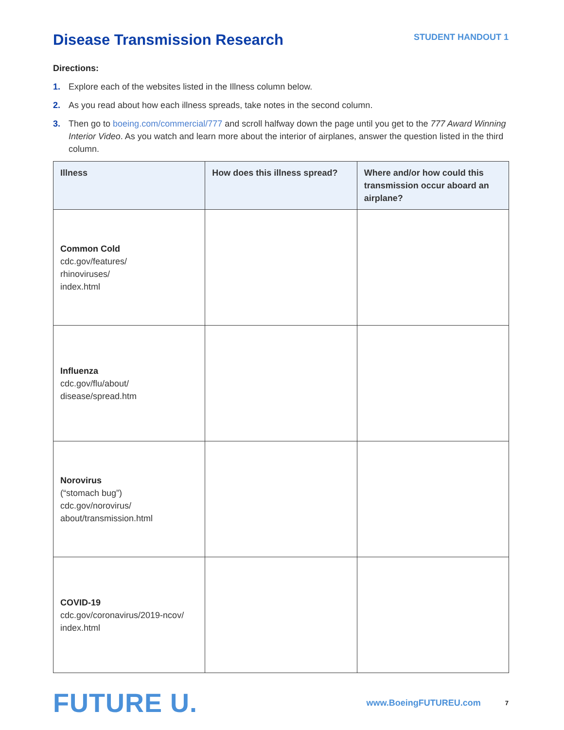Disease Transmission Research
STUDENT HANDOUT 1
Directions:
1. Explore each of the websites listed in the Illness column below.
2. As you read about how each illness spreads, take notes in the second column.
3. Then go to boeing.com/commercial/777 and scroll halfway down the page until you get to the 777 Award Winning Interior Video. As you watch and learn more about the interior of airplanes, answer the question listed in the third column.
| Illness | How does this illness spread? | Where and/or how could this transmission occur aboard an airplane? |
| --- | --- | --- |
| Common Cold cdc.gov/features/ rhinoviruses/ index.html | | |
| Influenza cdc.gov/flu/about/ disease/spread.htm | | |
| Norovirus (“stomach bug”) cdc.gov/norovirus/ about/transmission.html | | |
| COVID-19 cdc.gov/coronavirus/2019-ncov/ index.html | | |
FUTURE U.
www.BoeingFUTUREU.com
7